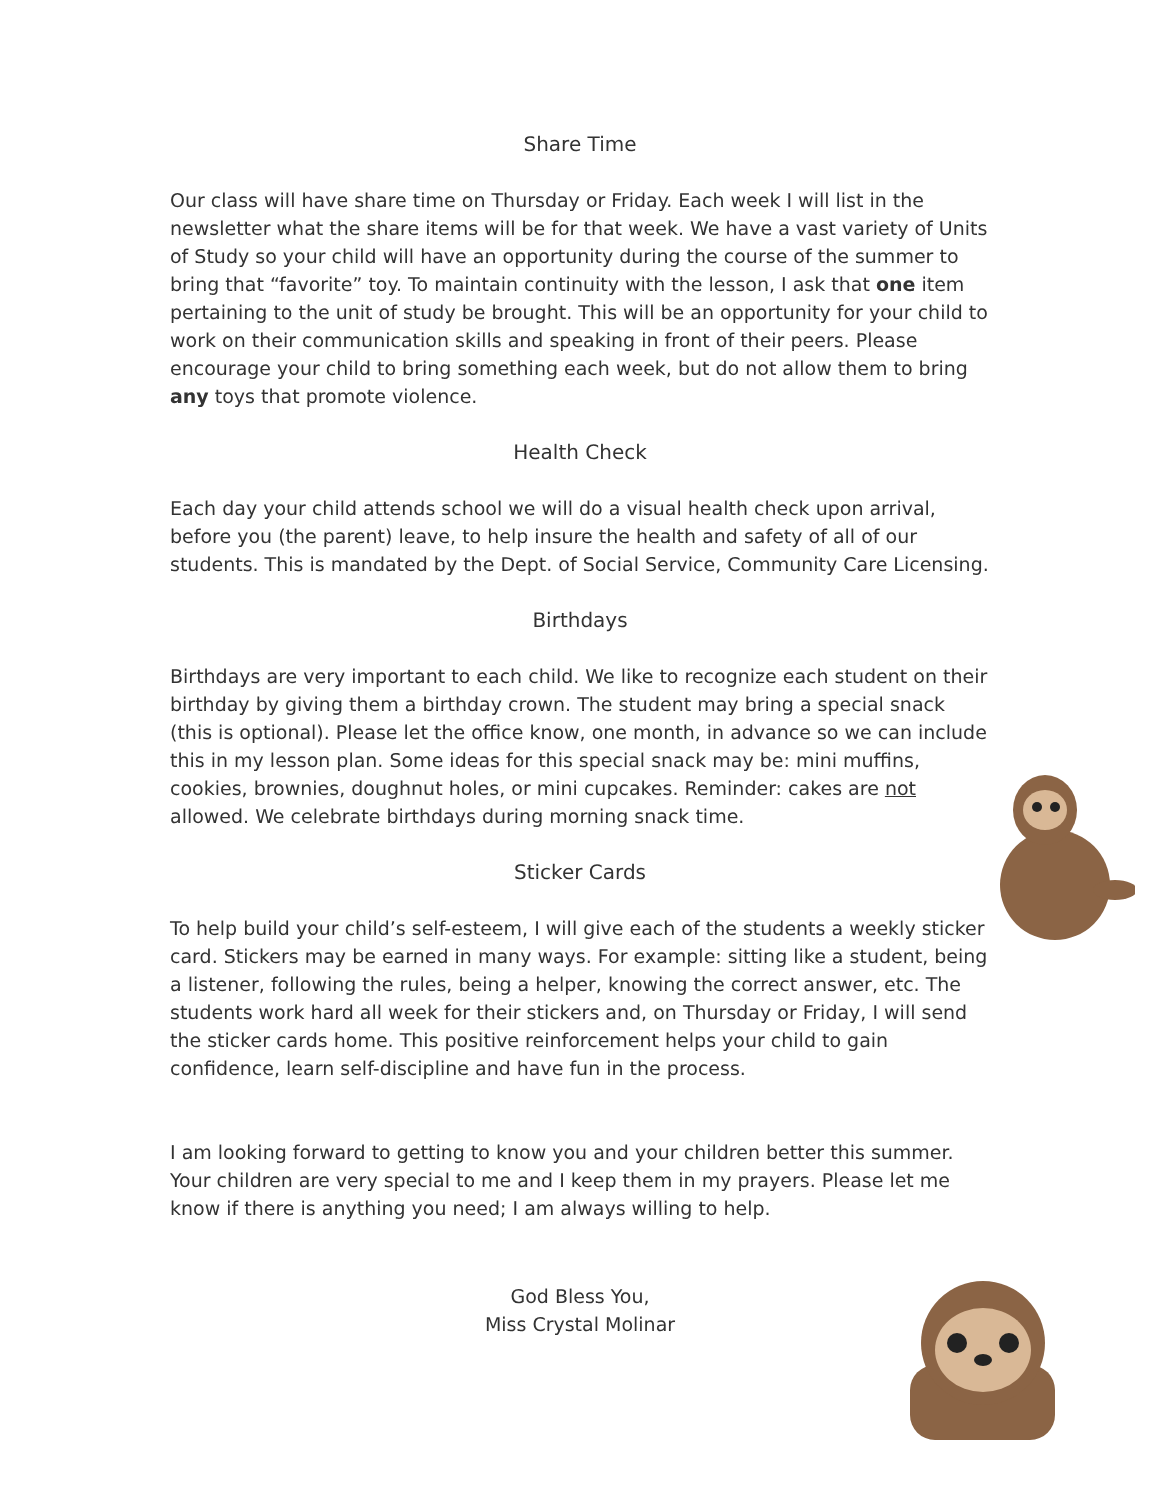Share Time
Our class will have share time on Thursday or Friday. Each week I will list in the newsletter what the share items will be for that week. We have a vast variety of Units of Study so your child will have an opportunity during the course of the summer to bring that “favorite” toy. To maintain continuity with the lesson, I ask that one item pertaining to the unit of study be brought. This will be an opportunity for your child to work on their communication skills and speaking in front of their peers. Please encourage your child to bring something each week, but do not allow them to bring any toys that promote violence.
Health Check
Each day your child attends school we will do a visual health check upon arrival, before you (the parent) leave, to help insure the health and safety of all of our students. This is mandated by the Dept. of Social Service, Community Care Licensing.
Birthdays
Birthdays are very important to each child. We like to recognize each student on their birthday by giving them a birthday crown. The student may bring a special snack (this is optional). Please let the office know, one month, in advance so we can include this in my lesson plan. Some ideas for this special snack may be: mini muffins, cookies, brownies, doughnut holes, or mini cupcakes. Reminder: cakes are not allowed. We celebrate birthdays during morning snack time.
Sticker Cards
To help build your child’s self-esteem, I will give each of the students a weekly sticker card. Stickers may be earned in many ways. For example: sitting like a student, being a listener, following the rules, being a helper, knowing the correct answer, etc. The students work hard all week for their stickers and, on Thursday or Friday, I will send the sticker cards home. This positive reinforcement helps your child to gain confidence, learn self-discipline and have fun in the process.
I am looking forward to getting to know you and your children better this summer. Your children are very special to me and I keep them in my prayers. Please let me know if there is anything you need; I am always willing to help.
God Bless You,
Miss Crystal Molinar